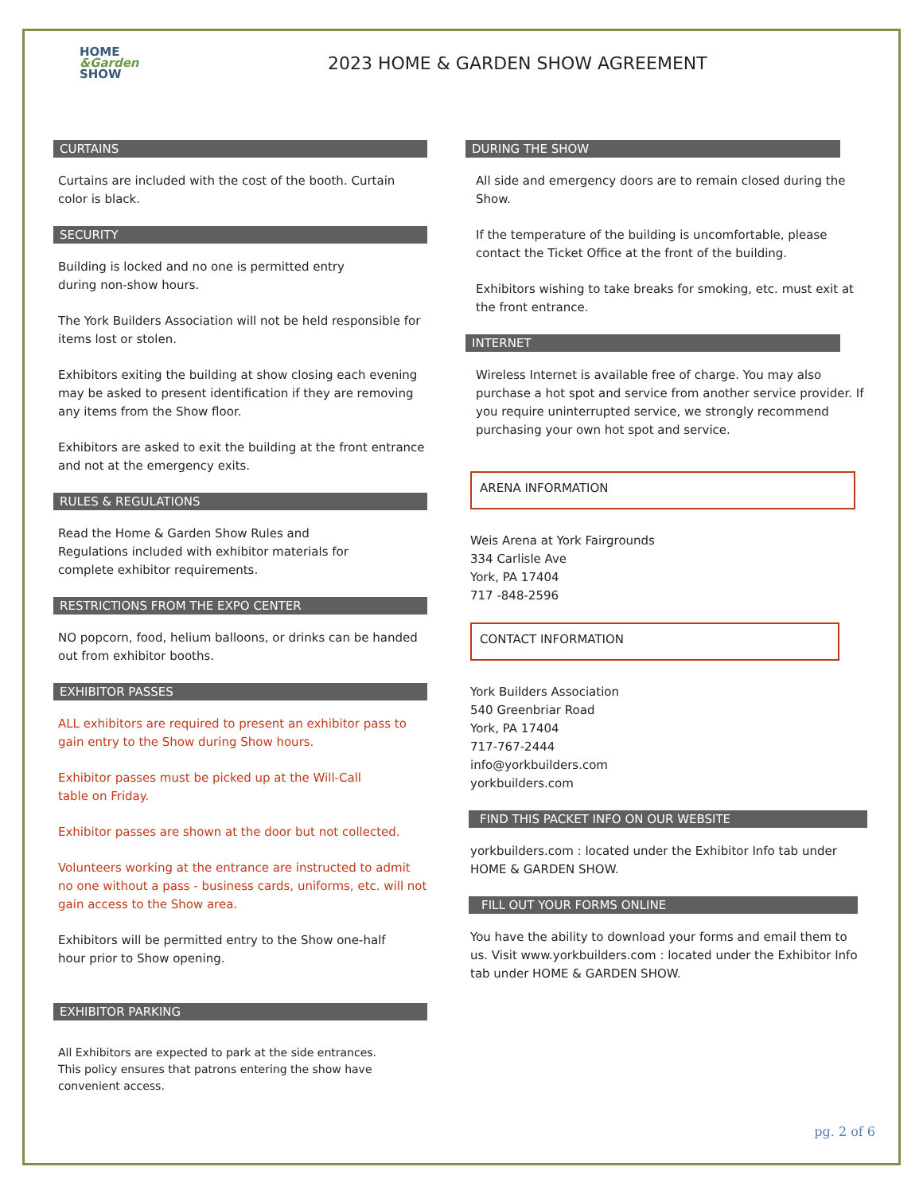HOME
&Garden
SHOW
2023 HOME & GARDEN SHOW AGREEMENT
CURTAINS
Curtains are included with the cost of the booth. Curtain color is black.
SECURITY
Building is locked and no one is permitted entry
during non-show hours.
The York Builders Association will not be held responsible for items lost or stolen.
Exhibitors exiting the building at show closing each evening may be asked to present identification if they are removing any items from the Show floor.
Exhibitors are asked to exit the building at the front entrance and not at the emergency exits.
RULES & REGULATIONS
Read the Home & Garden Show Rules and
Regulations included with exhibitor materials for
complete exhibitor requirements.
RESTRICTIONS FROM THE EXPO CENTER
NO popcorn, food, helium balloons, or drinks can be handed out from exhibitor booths.
EXHIBITOR PASSES
ALL exhibitors are required to present an exhibitor pass to gain entry to the Show during Show hours.
Exhibitor passes must be picked up at the Will-Call
table on Friday.
Exhibitor passes are shown at the door but not collected.
Volunteers working at the entrance are instructed to admit no one without a pass - business cards, uniforms, etc. will not gain access to the Show area.
Exhibitors will be permitted entry to the Show one-half
hour prior to Show opening.
EXHIBITOR PARKING
All Exhibitors are expected to park at the side entrances.
This policy ensures that patrons entering the show have
convenient access.
DURING THE SHOW
All side and emergency doors are to remain closed during the Show.
If the temperature of the building is uncomfortable, please contact the Ticket Office at the front of the building.
Exhibitors wishing to take breaks for smoking, etc. must exit at the front entrance.
INTERNET
Wireless Internet is available free of charge. You may also purchase a hot spot and service from another service provider. If you require uninterrupted service, we strongly recommend purchasing your own hot spot and service.
ARENA INFORMATION
Weis Arena at York Fairgrounds
334 Carlisle Ave
York, PA 17404
717 -848-2596
CONTACT INFORMATION
York Builders Association
540 Greenbriar Road
York, PA 17404
717-767-2444
info@yorkbuilders.com
yorkbuilders.com
FIND THIS PACKET INFO ON OUR WEBSITE
yorkbuilders.com : located under the Exhibitor Info tab under HOME & GARDEN SHOW.
FILL OUT YOUR FORMS ONLINE
You have the ability to download your forms and email them to us. Visit www.yorkbuilders.com : located under the Exhibitor Info tab under HOME & GARDEN SHOW.
pg. 2 of 6